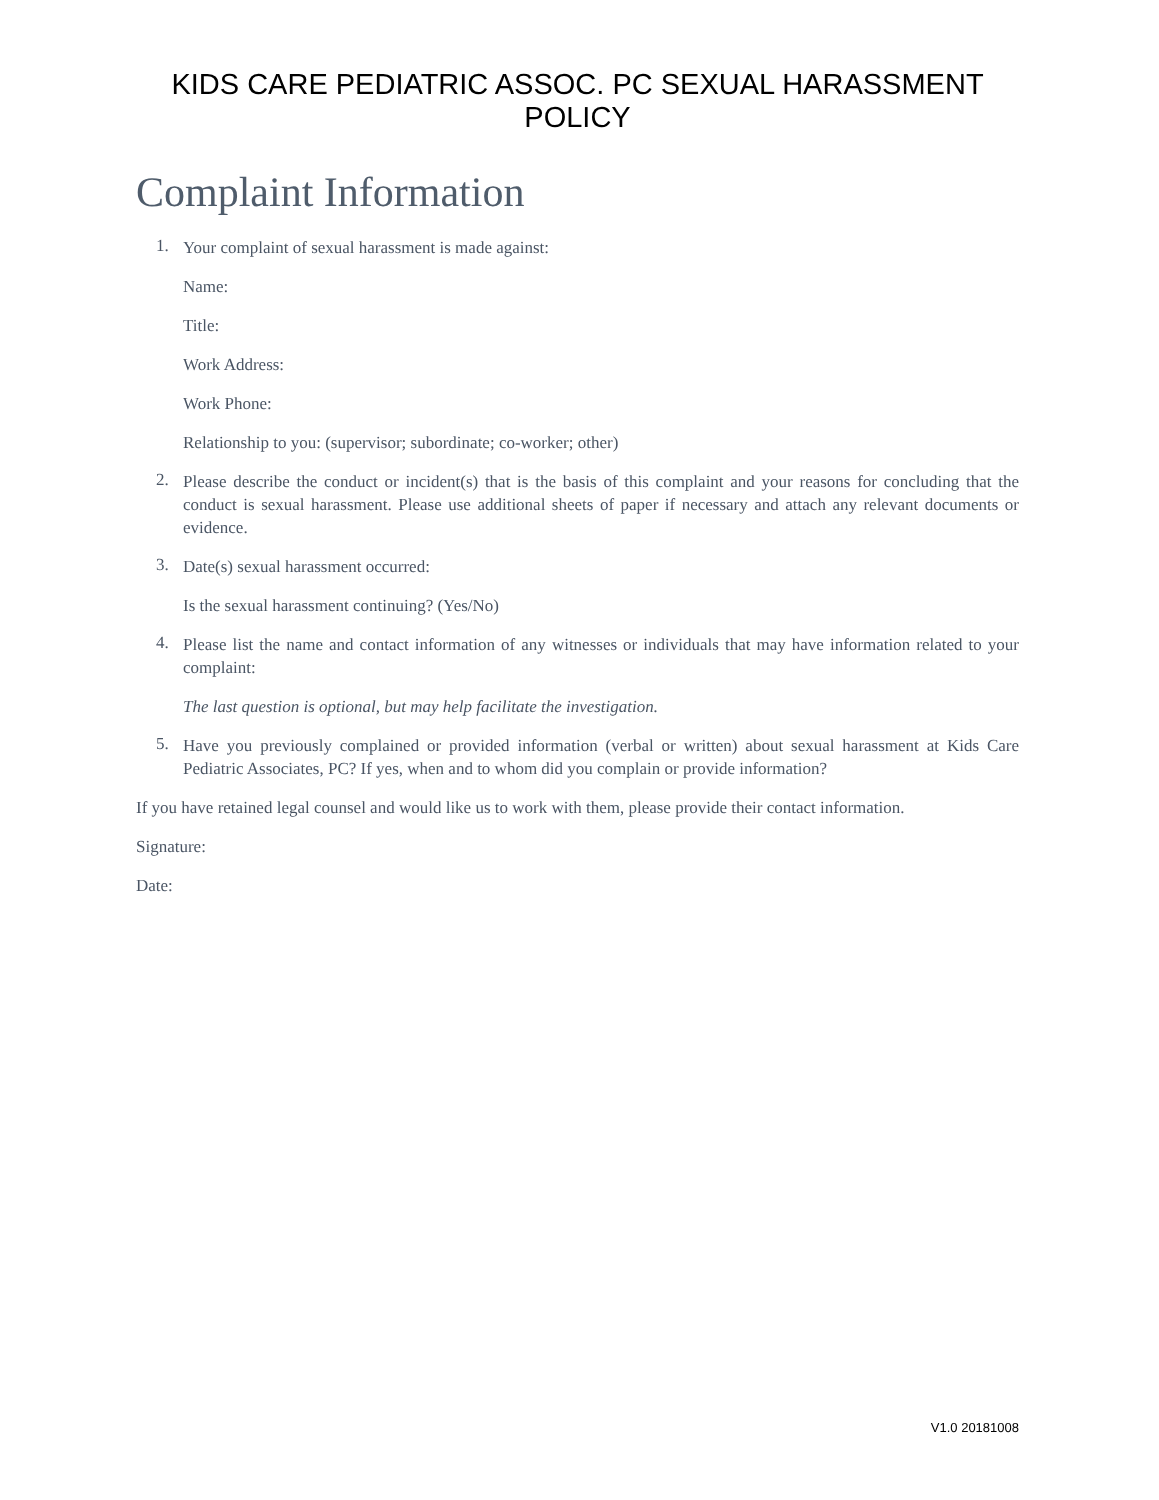KIDS CARE PEDIATRIC ASSOC. PC SEXUAL HARASSMENT POLICY
Complaint Information
1.
Your complaint of sexual harassment is made against:
Name:
Title:
Work Address:
Work Phone:
Relationship to you: (supervisor; subordinate; co-worker; other)
2.
Please describe the conduct or incident(s) that is the basis of this complaint and your reasons for concluding that the conduct is sexual harassment. Please use additional sheets of paper if necessary and attach any relevant documents or evidence.
3.
Date(s) sexual harassment occurred:
Is the sexual harassment continuing? (Yes/No)
4.
Please list the name and contact information of any witnesses or individuals that may have information related to your complaint:
The last question is optional, but may help facilitate the investigation.
5.
Have you previously complained or provided information (verbal or written) about sexual harassment at Kids Care Pediatric Associates, PC? If yes, when and to whom did you complain or provide information?
If you have retained legal counsel and would like us to work with them, please provide their contact information.
Signature:
Date:
V1.0 20181008